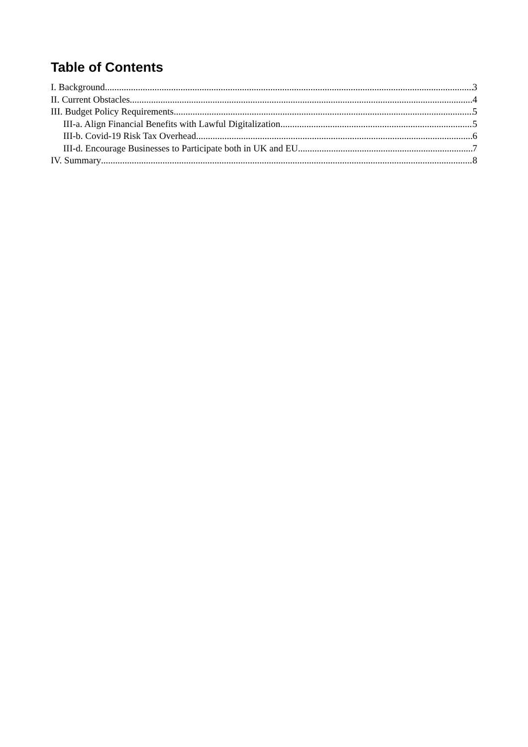Table of Contents
I. Background 3
II. Current Obstacles 4
III. Budget Policy Requirements 5
III-a. Align Financial Benefits with Lawful Digitalization 5
III-b. Covid-19 Risk Tax Overhead 6
III-d. Encourage Businesses to Participate both in UK and EU 7
IV. Summary 8